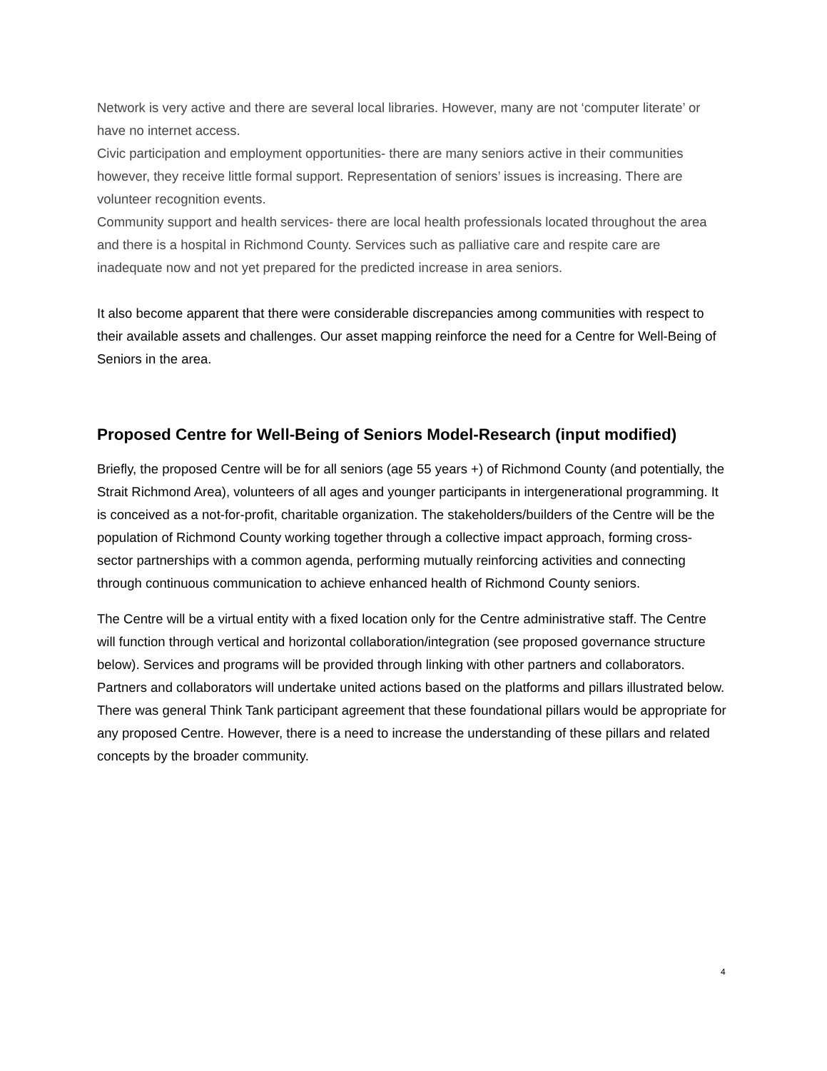Network is very active and there are several local libraries. However, many are not ‘computer literate’ or have no internet access.
Civic participation and employment opportunities- there are many seniors active in their communities however, they receive little formal support. Representation of seniors’ issues is increasing. There are volunteer recognition events.
Community support and health services- there are local health professionals located throughout the area and there is a hospital in Richmond County. Services such as palliative care and respite care are inadequate now and not yet prepared for the predicted increase in area seniors.
It also become apparent that there were considerable discrepancies among communities with respect to their available assets and challenges. Our asset mapping reinforce the need for a Centre for Well-Being of Seniors in the area.
Proposed Centre for Well-Being of Seniors Model-Research (input modified)
Briefly, the proposed Centre will be for all seniors (age 55 years +) of Richmond County (and potentially, the Strait Richmond Area), volunteers of all ages and younger participants in intergenerational programming. It is conceived as a not-for-profit, charitable organization. The stakeholders/builders of the Centre will be the population of Richmond County working together through a collective impact approach, forming cross-sector partnerships with a common agenda, performing mutually reinforcing activities and connecting through continuous communication to achieve enhanced health of Richmond County seniors.
The Centre will be a virtual entity with a fixed location only for the Centre administrative staff. The Centre will function through vertical and horizontal collaboration/integration (see proposed governance structure below). Services and programs will be provided through linking with other partners and collaborators. Partners and collaborators will undertake united actions based on the platforms and pillars illustrated below. There was general Think Tank participant agreement that these foundational pillars would be appropriate for any proposed Centre. However, there is a need to increase the understanding of these pillars and related concepts by the broader community.
4